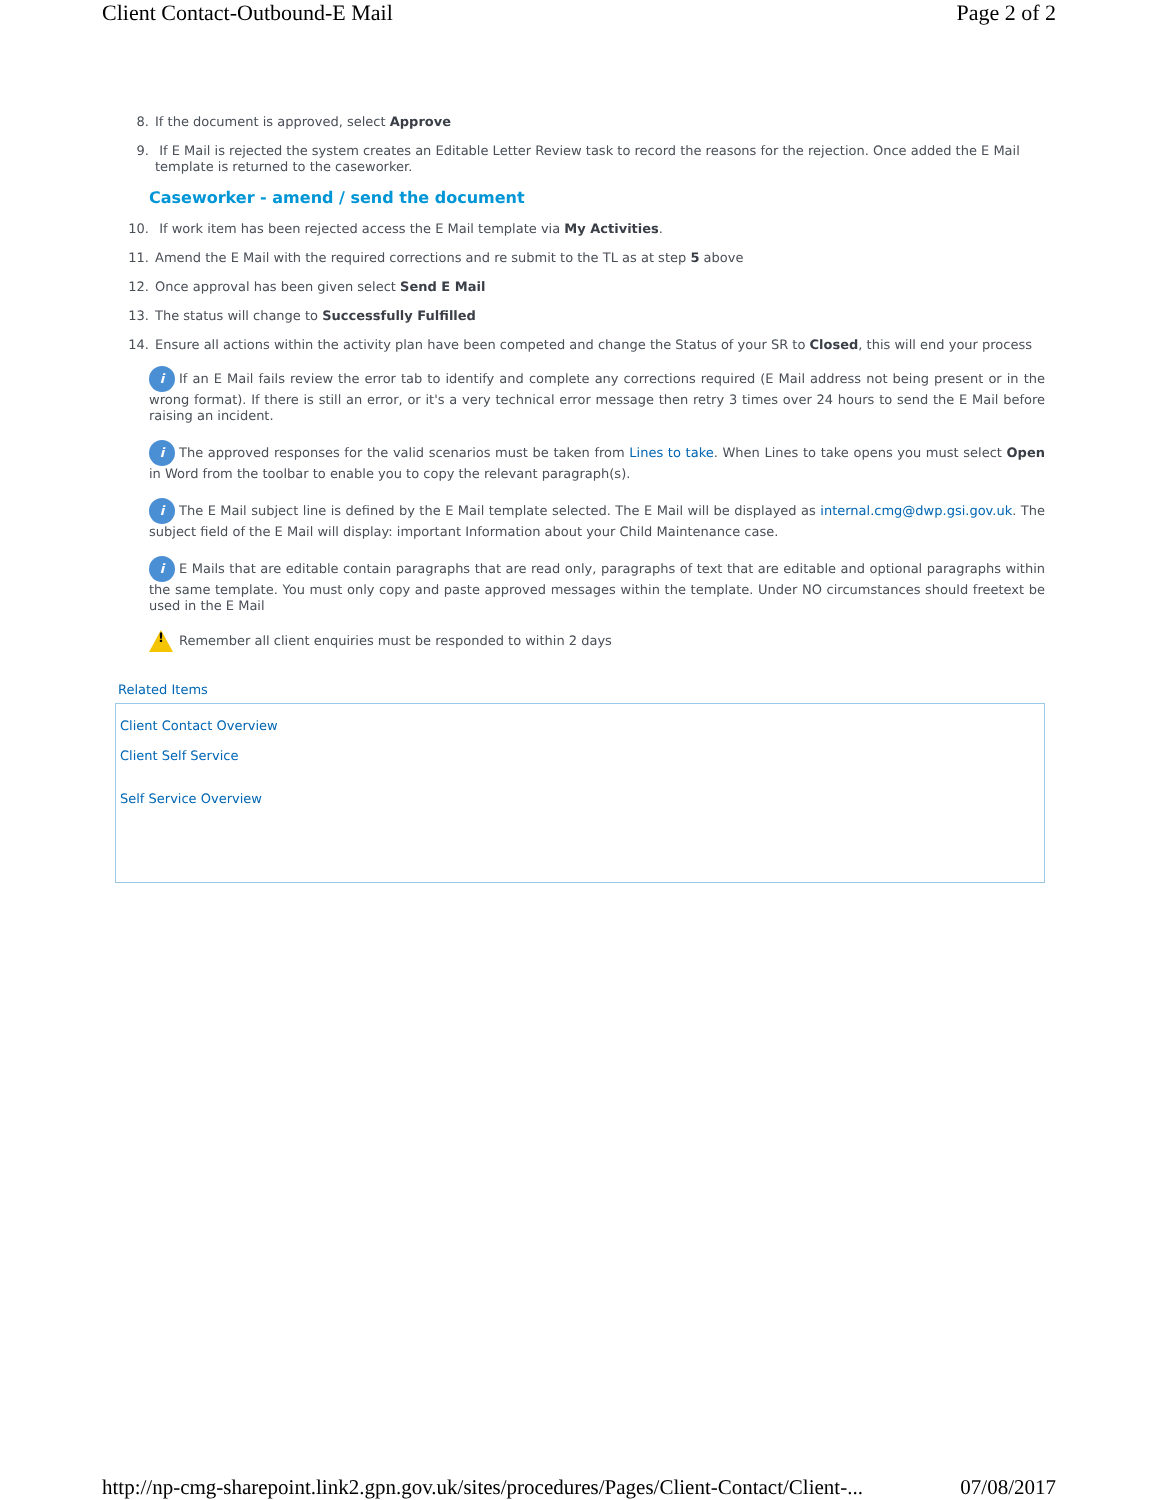Client Contact-Outbound-E Mail Page 2 of 2
8. If the document is approved, select Approve
9. If E Mail is rejected the system creates an Editable Letter Review task to record the reasons for the rejection. Once added the E Mail template is returned to the caseworker.
Caseworker - amend / send the document
10. If work item has been rejected access the E Mail template via My Activities.
11. Amend the E Mail with the required corrections and re submit to the TL as at step 5 above
12. Once approval has been given select Send E Mail
13. The status will change to Successfully Fulfilled
14. Ensure all actions within the activity plan have been competed and change the Status of your SR to Closed, this will end your process
i If an E Mail fails review the error tab to identify and complete any corrections required (E Mail address not being present or in the wrong format). If there is still an error, or it's a very technical error message then retry 3 times over 24 hours to send the E Mail before raising an incident.
i The approved responses for the valid scenarios must be taken from Lines to take. When Lines to take opens you must select Open in Word from the toolbar to enable you to copy the relevant paragraph(s).
i The E Mail subject line is defined by the E Mail template selected. The E Mail will be displayed as internal.cmg@dwp.gsi.gov.uk. The subject field of the E Mail will display: important Information about your Child Maintenance case.
i E Mails that are editable contain paragraphs that are read only, paragraphs of text that are editable and optional paragraphs within the same template. You must only copy and paste approved messages within the template. Under NO circumstances should freetext be used in the E Mail
! Remember all client enquiries must be responded to within 2 days
Related Items
Client Contact Overview
Client Self Service
Self Service Overview
http://np-cmg-sharepoint.link2.gpn.gov.uk/sites/procedures/Pages/Client-Contact/Client-... 07/08/2017